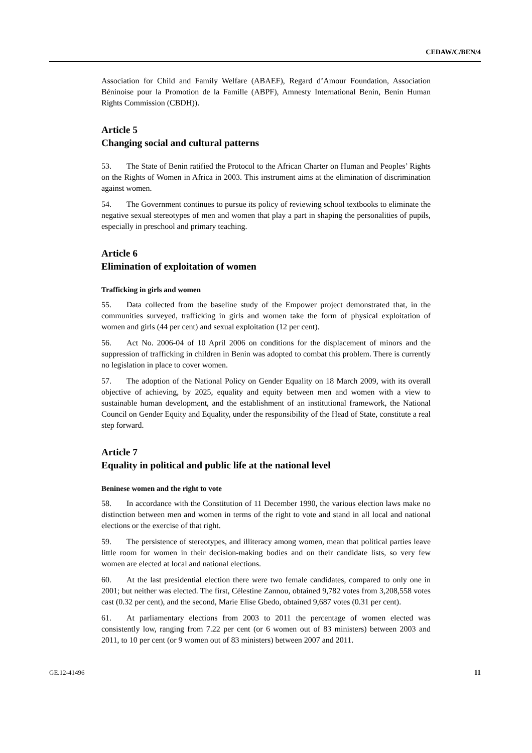CEDAW/C/BEN/4
Association for Child and Family Welfare (ABAEF), Regard d’Amour Foundation, Association Béninoise pour la Promotion de la Famille (ABPF), Amnesty International Benin, Benin Human Rights Commission (CBDH)).
Article 5
Changing social and cultural patterns
53. The State of Benin ratified the Protocol to the African Charter on Human and Peoples’ Rights on the Rights of Women in Africa in 2003. This instrument aims at the elimination of discrimination against women.
54. The Government continues to pursue its policy of reviewing school textbooks to eliminate the negative sexual stereotypes of men and women that play a part in shaping the personalities of pupils, especially in preschool and primary teaching.
Article 6
Elimination of exploitation of women
Trafficking in girls and women
55. Data collected from the baseline study of the Empower project demonstrated that, in the communities surveyed, trafficking in girls and women take the form of physical exploitation of women and girls (44 per cent) and sexual exploitation (12 per cent).
56. Act No. 2006-04 of 10 April 2006 on conditions for the displacement of minors and the suppression of trafficking in children in Benin was adopted to combat this problem. There is currently no legislation in place to cover women.
57. The adoption of the National Policy on Gender Equality on 18 March 2009, with its overall objective of achieving, by 2025, equality and equity between men and women with a view to sustainable human development, and the establishment of an institutional framework, the National Council on Gender Equity and Equality, under the responsibility of the Head of State, constitute a real step forward.
Article 7
Equality in political and public life at the national level
Beninese women and the right to vote
58. In accordance with the Constitution of 11 December 1990, the various election laws make no distinction between men and women in terms of the right to vote and stand in all local and national elections or the exercise of that right.
59. The persistence of stereotypes, and illiteracy among women, mean that political parties leave little room for women in their decision-making bodies and on their candidate lists, so very few women are elected at local and national elections.
60. At the last presidential election there were two female candidates, compared to only one in 2001; but neither was elected. The first, Célestine Zannou, obtained 9,782 votes from 3,208,558 votes cast (0.32 per cent), and the second, Marie Elise Gbedo, obtained 9,687 votes (0.31 per cent).
61. At parliamentary elections from 2003 to 2011 the percentage of women elected was consistently low, ranging from 7.22 per cent (or 6 women out of 83 ministers) between 2003 and 2011, to 10 per cent (or 9 women out of 83 ministers) between 2007 and 2011.
GE.12-41496 11